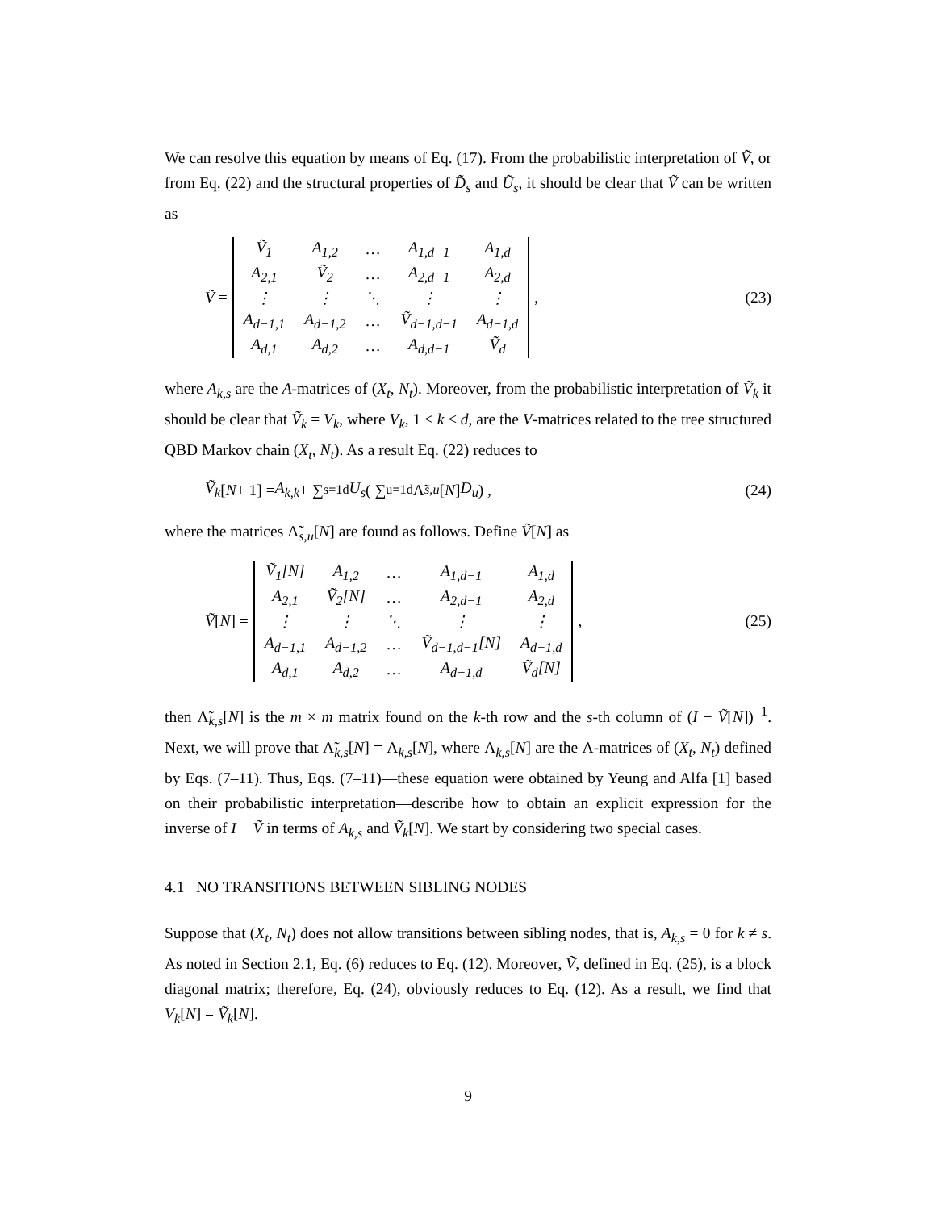We can resolve this equation by means of Eq. (17). From the probabilistic interpretation of Ṽ, or from Eq. (22) and the structural properties of D̃<sub>s</sub> and Ũ<sub>s</sub>, it should be clear that Ṽ can be written as
Ṽ =
| Ṽ<sub>1</sub> | A<sub>1,2</sub> | … | A<sub>1,d−1</sub> | A<sub>1,d</sub> |
| A<sub>2,1</sub> | Ṽ<sub>2</sub> | … | A<sub>2,d−1</sub> | A<sub>2,d</sub> |
| ⋮ | ⋮ | ⋱ | ⋮ | ⋮ |
| A<sub>d−1,1</sub> | A<sub>d−1,2</sub> | … | Ṽ<sub>d−1,d−1</sub> | A<sub>d−1,d</sub> |
| A<sub>d,1</sub> | A<sub>d,2</sub> | … | A<sub>d,d−1</sub> | Ṽ<sub>d</sub> |
,
(23)
where A<sub>k,s</sub> are the A-matrices of (X<sub>t</sub>, N<sub>t</sub>). Moreover, from the probabilistic interpretation of Ṽ<sub>k</sub> it should be clear that Ṽ<sub>k</sub> = V<sub>k</sub>, where V<sub>k</sub>, 1 ≤ k ≤ d, are the V-matrices related to the tree structured QBD Markov chain (X<sub>t</sub>, N<sub>t</sub>). As a result Eq. (22) reduces to
Ṽ<sub>k</sub> [N + 1] = A<sub>k,k</sub> + ∑<sub>s=1</sub><sup>d</sup> U<sub>s</sub> ( ∑<sub>u=1</sub><sup>d</sup> Λ̃<sub>s,u</sub> [N] D<sub>u</sub> ) ,
(24)
where the matrices Λ̃<sub>s,u</sub>[N] are found as follows. Define Ṽ[N] as
Ṽ [N] =
| Ṽ<sub>1</sub>[N] | A<sub>1,2</sub> | … | A<sub>1,d−1</sub> | A<sub>1,d</sub> |
| A<sub>2,1</sub> | Ṽ<sub>2</sub>[N] | … | A<sub>2,d−1</sub> | A<sub>2,d</sub> |
| ⋮ | ⋮ | ⋱ | ⋮ | ⋮ |
| A<sub>d−1,1</sub> | A<sub>d−1,2</sub> | … | Ṽ<sub>d−1,d−1</sub>[N] | A<sub>d−1,d</sub> |
| A<sub>d,1</sub> | A<sub>d,2</sub> | … | A<sub>d−1,d</sub> | Ṽ<sub>d</sub>[N] |
,
(25)
then Λ̃<sub>k,s</sub>[N] is the m × m matrix found on the k-th row and the s-th column of (I − Ṽ[N])<sup>−1</sup>. Next, we will prove that Λ̃<sub>k,s</sub>[N] = Λ<sub>k,s</sub>[N], where Λ<sub>k,s</sub>[N] are the Λ-matrices of (X<sub>t</sub>, N<sub>t</sub>) defined by Eqs. (7–11). Thus, Eqs. (7–11)—these equation were obtained by Yeung and Alfa [1] based on their probabilistic interpretation—describe how to obtain an explicit expression for the inverse of I − Ṽ in terms of A<sub>k,s</sub> and Ṽ<sub>k</sub>[N]. We start by considering two special cases.
4.1 NO TRANSITIONS BETWEEN SIBLING NODES
Suppose that (X<sub>t</sub>, N<sub>t</sub>) does not allow transitions between sibling nodes, that is, A<sub>k,s</sub> = 0 for k ≠ s. As noted in Section 2.1, Eq. (6) reduces to Eq. (12). Moreover, Ṽ, defined in Eq. (25), is a block diagonal matrix; therefore, Eq. (24), obviously reduces to Eq. (12). As a result, we find that V<sub>k</sub>[N] = Ṽ<sub>k</sub>[N].
9